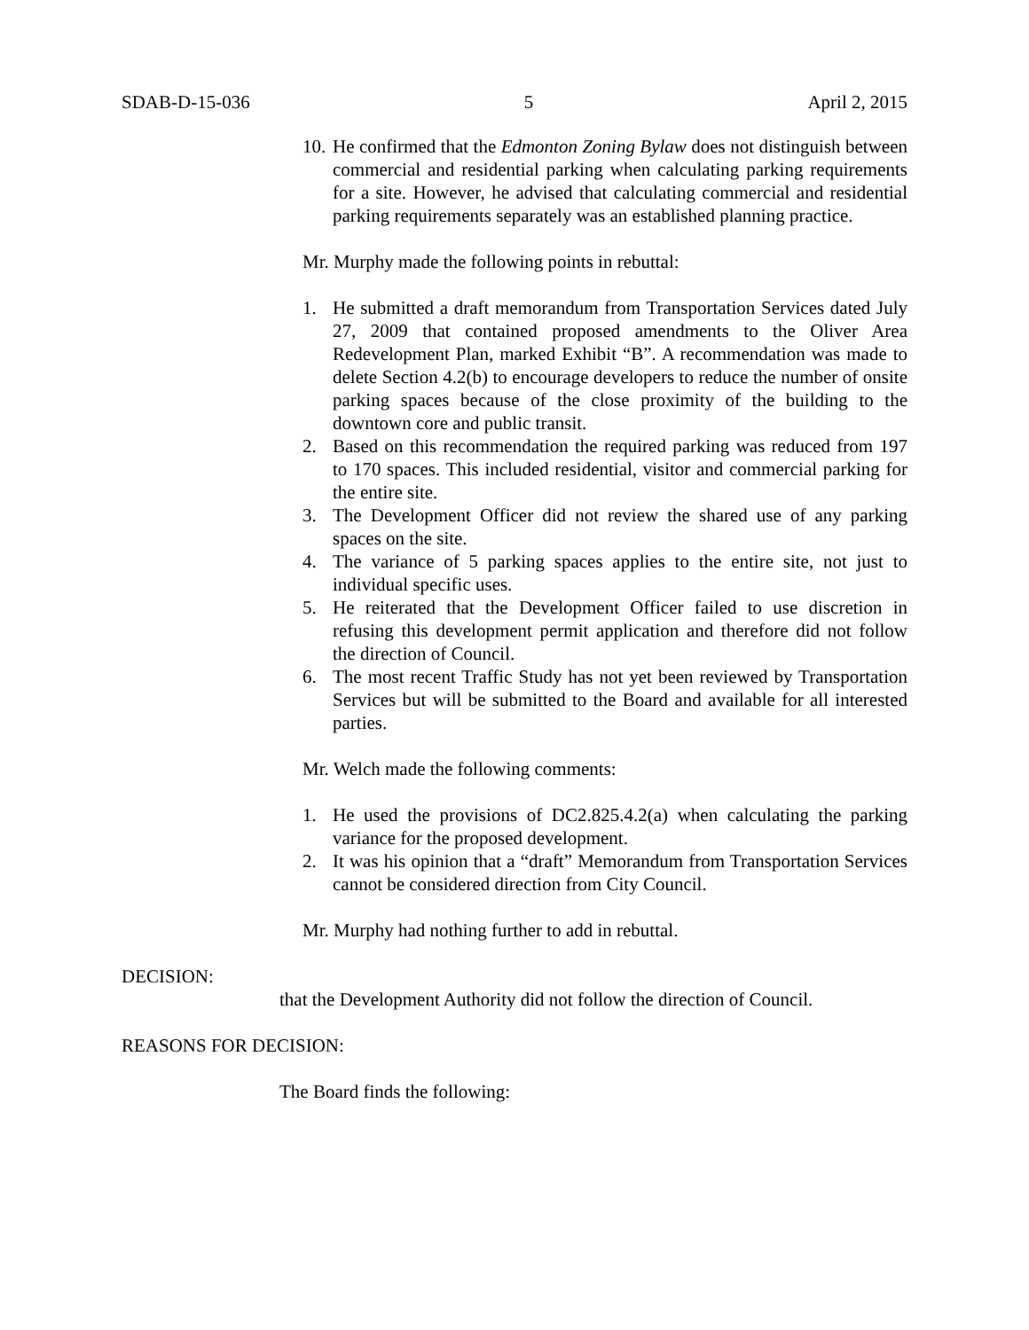SDAB-D-15-036 5 April 2, 2015
10. He confirmed that the Edmonton Zoning Bylaw does not distinguish between commercial and residential parking when calculating parking requirements for a site. However, he advised that calculating commercial and residential parking requirements separately was an established planning practice.
Mr. Murphy made the following points in rebuttal:
1. He submitted a draft memorandum from Transportation Services dated July 27, 2009 that contained proposed amendments to the Oliver Area Redevelopment Plan, marked Exhibit “B”. A recommendation was made to delete Section 4.2(b) to encourage developers to reduce the number of onsite parking spaces because of the close proximity of the building to the downtown core and public transit.
2. Based on this recommendation the required parking was reduced from 197 to 170 spaces. This included residential, visitor and commercial parking for the entire site.
3. The Development Officer did not review the shared use of any parking spaces on the site.
4. The variance of 5 parking spaces applies to the entire site, not just to individual specific uses.
5. He reiterated that the Development Officer failed to use discretion in refusing this development permit application and therefore did not follow the direction of Council.
6. The most recent Traffic Study has not yet been reviewed by Transportation Services but will be submitted to the Board and available for all interested parties.
Mr. Welch made the following comments:
1. He used the provisions of DC2.825.4.2(a) when calculating the parking variance for the proposed development.
2. It was his opinion that a “draft” Memorandum from Transportation Services cannot be considered direction from City Council.
Mr. Murphy had nothing further to add in rebuttal.
DECISION:
that the Development Authority did not follow the direction of Council.
REASONS FOR DECISION:
The Board finds the following: